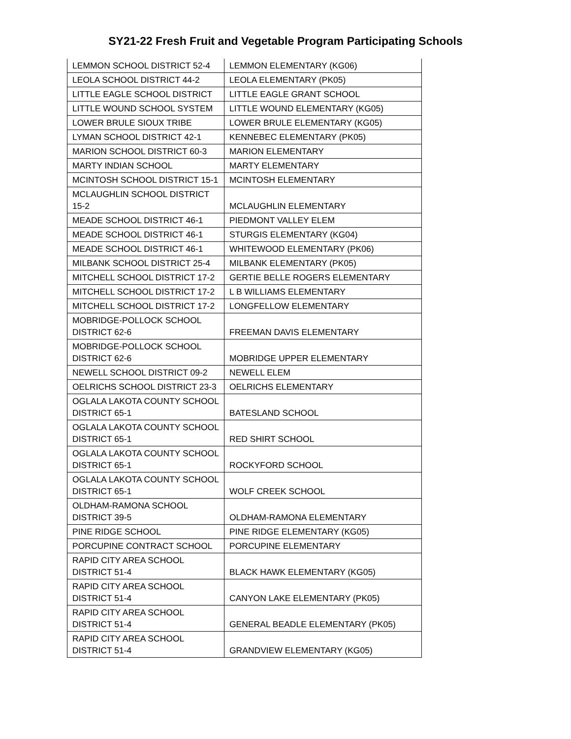SY21-22 Fresh Fruit and Vegetable Program Participating Schools
| LEMMON SCHOOL DISTRICT 52-4 | LEMMON ELEMENTARY (KG06) |
| LEOLA SCHOOL DISTRICT 44-2 | LEOLA ELEMENTARY (PK05) |
| LITTLE EAGLE SCHOOL DISTRICT | LITTLE EAGLE GRANT SCHOOL |
| LITTLE WOUND SCHOOL SYSTEM | LITTLE WOUND ELEMENTARY (KG05) |
| LOWER BRULE SIOUX TRIBE | LOWER BRULE ELEMENTARY (KG05) |
| LYMAN SCHOOL DISTRICT 42-1 | KENNEBEC ELEMENTARY (PK05) |
| MARION SCHOOL DISTRICT 60-3 | MARION ELEMENTARY |
| MARTY INDIAN SCHOOL | MARTY ELEMENTARY |
| MCINTOSH SCHOOL DISTRICT 15-1 | MCINTOSH ELEMENTARY |
| MCLAUGHLIN SCHOOL DISTRICT 15-2 | MCLAUGHLIN ELEMENTARY |
| MEADE SCHOOL DISTRICT 46-1 | PIEDMONT VALLEY ELEM |
| MEADE SCHOOL DISTRICT 46-1 | STURGIS ELEMENTARY (KG04) |
| MEADE SCHOOL DISTRICT 46-1 | WHITEWOOD ELEMENTARY (PK06) |
| MILBANK SCHOOL DISTRICT 25-4 | MILBANK ELEMENTARY (PK05) |
| MITCHELL SCHOOL DISTRICT 17-2 | GERTIE BELLE ROGERS ELEMENTARY |
| MITCHELL SCHOOL DISTRICT 17-2 | L B WILLIAMS ELEMENTARY |
| MITCHELL SCHOOL DISTRICT 17-2 | LONGFELLOW ELEMENTARY |
| MOBRIDGE-POLLOCK SCHOOL DISTRICT 62-6 | FREEMAN DAVIS ELEMENTARY |
| MOBRIDGE-POLLOCK SCHOOL DISTRICT 62-6 | MOBRIDGE UPPER ELEMENTARY |
| NEWELL SCHOOL DISTRICT 09-2 | NEWELL ELEM |
| OELRICHS SCHOOL DISTRICT 23-3 | OELRICHS ELEMENTARY |
| OGLALA LAKOTA COUNTY SCHOOL DISTRICT 65-1 | BATESLAND SCHOOL |
| OGLALA LAKOTA COUNTY SCHOOL DISTRICT 65-1 | RED SHIRT SCHOOL |
| OGLALA LAKOTA COUNTY SCHOOL DISTRICT 65-1 | ROCKYFORD SCHOOL |
| OGLALA LAKOTA COUNTY SCHOOL DISTRICT 65-1 | WOLF CREEK SCHOOL |
| OLDHAM-RAMONA SCHOOL DISTRICT 39-5 | OLDHAM-RAMONA ELEMENTARY |
| PINE RIDGE SCHOOL | PINE RIDGE ELEMENTARY (KG05) |
| PORCUPINE CONTRACT SCHOOL | PORCUPINE ELEMENTARY |
| RAPID CITY AREA SCHOOL DISTRICT 51-4 | BLACK HAWK ELEMENTARY (KG05) |
| RAPID CITY AREA SCHOOL DISTRICT 51-4 | CANYON LAKE ELEMENTARY (PK05) |
| RAPID CITY AREA SCHOOL DISTRICT 51-4 | GENERAL BEADLE ELEMENTARY (PK05) |
| RAPID CITY AREA SCHOOL DISTRICT 51-4 | GRANDVIEW ELEMENTARY (KG05) |